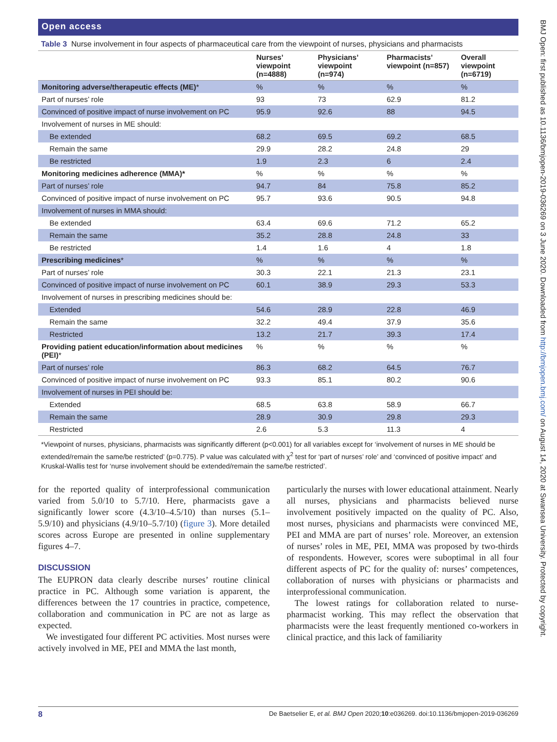Open access
Table 3 Nurse involvement in four aspects of pharmaceutical care from the viewpoint of nurses, physicians and pharmacists
| | Nurses’ viewpoint (n=4888) | Physicians’ viewpoint (n=974) | Pharmacists’ viewpoint (n=857) | Overall viewpoint (n=6719) |
| --- | --- | --- | --- | --- |
| Monitoring adverse/therapeutic effects (ME) * | % | % | % | % |
| Part of nurses’ role | 93 | 73 | 62.9 | 81.2 |
| Convinced of positive impact of nurse involvement on PC | 95.9 | 92.6 | 88 | 94.5 |
| Involvement of nurses in ME should: | | | | |
| Be extended | 68.2 | 69.5 | 69.2 | 68.5 |
| Remain the same | 29.9 | 28.2 | 24.8 | 29 |
| Be restricted | 1.9 | 2.3 | 6 | 2.4 |
| Monitoring medicines adherence (MMA)* | % | % | % | % |
| Part of nurses’ role | 94.7 | 84 | 75.8 | 85.2 |
| Convinced of positive impact of nurse involvement on PC | 95.7 | 93.6 | 90.5 | 94.8 |
| Involvement of nurses in MMA should: | | | | |
| Be extended | 63.4 | 69.6 | 71.2 | 65.2 |
| Remain the same | 35.2 | 28.8 | 24.8 | 33 |
| Be restricted | 1.4 | 1.6 | 4 | 1.8 |
| Prescribing medicines * | % | % | % | % |
| Part of nurses’ role | 30.3 | 22.1 | 21.3 | 23.1 |
| Convinced of positive impact of nurse involvement on PC | 60.1 | 38.9 | 29.3 | 53.3 |
| Involvement of nurses in prescribing medicines should be: | | | | |
| Extended | 54.6 | 28.9 | 22.8 | 46.9 |
| Remain the same | 32.2 | 49.4 | 37.9 | 35.6 |
| Restricted | 13.2 | 21.7 | 39.3 | 17.4 |
| Providing patient education/information about medicines (PEI) * | % | % | % | % |
| Part of nurses’ role | 86.3 | 68.2 | 64.5 | 76.7 |
| Convinced of positive impact of nurse involvement on PC | 93.3 | 85.1 | 80.2 | 90.6 |
| Involvement of nurses in PEI should be: | | | | |
| Extended | 68.5 | 63.8 | 58.9 | 66.7 |
| Remain the same | 28.9 | 30.9 | 29.8 | 29.3 |
| Restricted | 2.6 | 5.3 | 11.3 | 4 |
*Viewpoint of nurses, physicians, pharmacists was significantly different (p<0.001) for all variables except for ‘involvement of nurses in ME should be extended/remain the same/be restricted’ (p=0.775). P value was calculated with χ<sup>2</sup> test for ‘part of nurses’ role’ and ‘convinced of positive impact’ and Kruskal-Wallis test for ‘nurse involvement should be extended/remain the same/be restricted’.
for the reported quality of interprofessional communication varied from 5.0/10 to 5.7/10. Here, pharmacists gave a significantly lower score (4.3/10–4.5/10) than nurses (5.1–5.9/10) and physicians (4.9/10–5.7/10) (figure 3). More detailed scores across Europe are presented in online supplementary figures 4–7.
DISCUSSION
The EUPRON data clearly describe nurses’ routine clinical practice in PC. Although some variation is apparent, the differences between the 17 countries in practice, competence, collaboration and communication in PC are not as large as expected.
We investigated four different PC activities. Most nurses were actively involved in ME, PEI and MMA the last month,
particularly the nurses with lower educational attainment. Nearly all nurses, physicians and pharmacists believed nurse involvement positively impacted on the quality of PC. Also, most nurses, physicians and pharmacists were convinced ME, PEI and MMA are part of nurses’ role. Moreover, an extension of nurses’ roles in ME, PEI, MMA was proposed by two-thirds of respondents. However, scores were suboptimal in all four different aspects of PC for the quality of: nurses’ competences, collaboration of nurses with physicians or pharmacists and interprofessional communication.
The lowest ratings for collaboration related to nurse-pharmacist working. This may reflect the observation that pharmacists were the least frequently mentioned co-workers in clinical practice, and this lack of familiarity
8 De Baetselier E, et al. BMJ Open 2020;10:e036269. doi:10.1136/bmjopen-2019-036269
BMJ Open: first published as 10.1136/bmjopen-2019-036269 on 3 June 2020. Downloaded from http://bmjopen.bmj.com/ on August 14, 2020 at Swansea University. Protected by copyright.